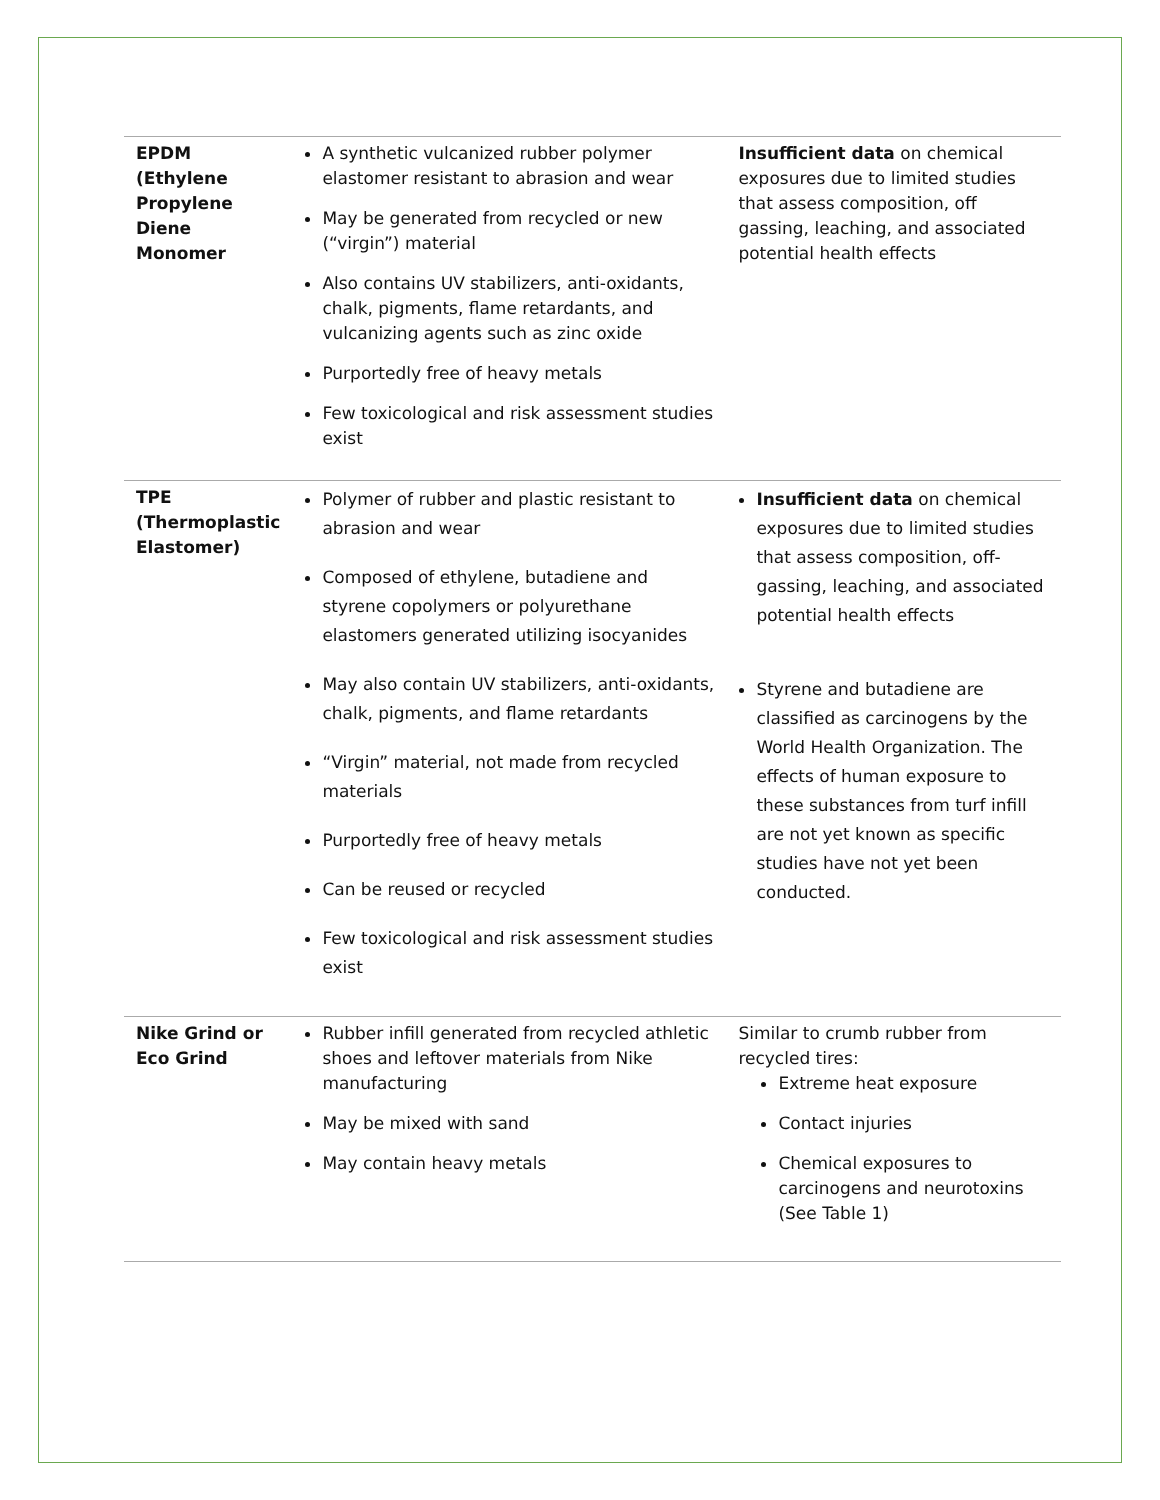| EPDM (Ethylene Propylene Diene Monomer | A synthetic vulcanized rubber polymer elastomer resistant to abrasion and wear May be generated from recycled or new (“virgin”) material Also contains UV stabilizers, anti-oxidants, chalk, pigments, flame retardants, and vulcanizing agents such as zinc oxide Purportedly free of heavy metals Few toxicological and risk assessment studies exist | Insufficient data on chemical exposures due to limited studies that assess composition, off gassing, leaching, and associated potential health effects |
| TPE (Thermoplastic Elastomer) | Polymer of rubber and plastic resistant to abrasion and wear Composed of ethylene, butadiene and styrene copolymers or polyurethane elastomers generated utilizing isocyanides May also contain UV stabilizers, anti-oxidants, chalk, pigments, and flame retardants “Virgin” material, not made from recycled materials Purportedly free of heavy metals Can be reused or recycled Few toxicological and risk assessment studies exist | Insufficient data on chemical exposures due to limited studies that assess composition, off-gassing, leaching, and associated potential health effects Styrene and butadiene are classified as carcinogens by the World Health Organization. The effects of human exposure to these substances from turf infill are not yet known as specific studies have not yet been conducted. |
| Nike Grind or Eco Grind | Rubber infill generated from recycled athletic shoes and leftover materials from Nike manufacturing May be mixed with sand May contain heavy metals | Similar to crumb rubber from recycled tires: Extreme heat exposure Contact injuries Chemical exposures to carcinogens and neurotoxins (See Table 1) |